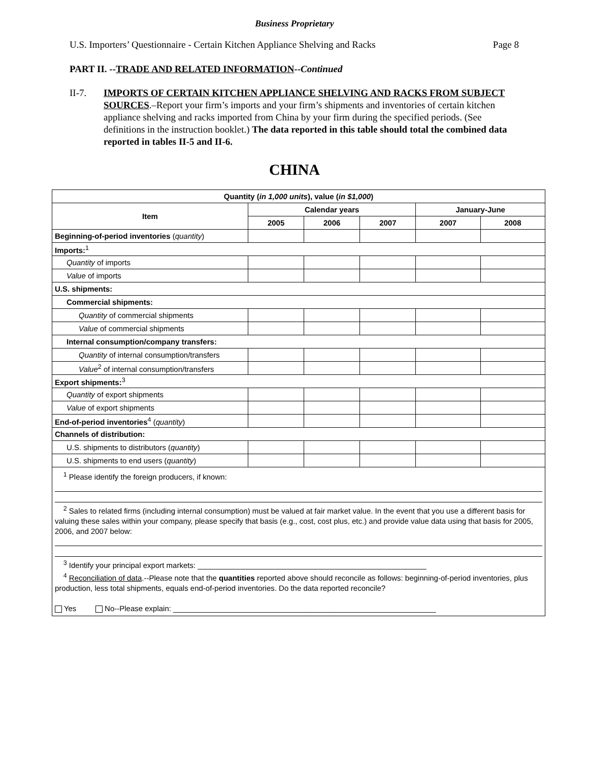Business Proprietary
U.S. Importers’ Questionnaire - Certain Kitchen Appliance Shelving and Racks Page 8
PART II. --TRADE AND RELATED INFORMATION--Continued
II-7. IMPORTS OF CERTAIN KITCHEN APPLIANCE SHELVING AND RACKS FROM SUBJECT SOURCES.–Report your firm’s imports and your firm’s shipments and inventories of certain kitchen appliance shelving and racks imported from China by your firm during the specified periods. (See definitions in the instruction booklet.) The data reported in this table should total the combined data reported in tables II-5 and II-6.
CHINA
| Quantity ( in 1,000 units ), value ( in $1,000 ) | | | | | |
| --- | --- | --- | --- | --- | --- |
| Item | Calendar years | | | January-June | |
| | 2005 | 2006 | 2007 | 2007 | 2008 |
| Beginning-of-period inventories ( quantity ) | | | | | |
| Imports:<sup>1</sup> | | | | | |
| Quantity of imports | | | | | |
| Value of imports | | | | | |
| U.S. shipments: | | | | | |
| Commercial shipments: | | | | | |
| Quantity of commercial shipments | | | | | |
| Value of commercial shipments | | | | | |
| Internal consumption/company transfers: | | | | | |
| Quantity of internal consumption/transfers | | | | | |
| Value<sup>2</sup> of internal consumption/transfers | | | | | |
| Export shipments:<sup>3</sup> | | | | | |
| Quantity of export shipments | | | | | |
| Value of export shipments | | | | | |
| End-of-period inventories<sup>4</sup> ( quantity ) | | | | | |
| Channels of distribution: | | | | | |
| U.S. shipments to distributors ( quantity ) | | | | | |
| U.S. shipments to end users ( quantity ) | | | | | |
| <sup>1</sup> Please identify the foreign producers, if known: <sup>2</sup> Sales to related firms (including internal consumption) must be valued at fair market value. In the event that you use a different basis for valuing these sales within your company, please specify that basis (e.g., cost, cost plus, etc.) and provide value data using that basis for 2005, 2006, and 2007 below: <sup>3</sup> Identify your principal export markets: ______________________________________________________ <sup>4</sup> Reconciliation of data .--Please note that the quantities reported above should reconcile as follows: beginning-of-period inventories, plus production, less total shipments, equals end-of-period inventories. Do the data reported reconcile? Yes No--Please explain: ______________________________________________________________ | | | | | |